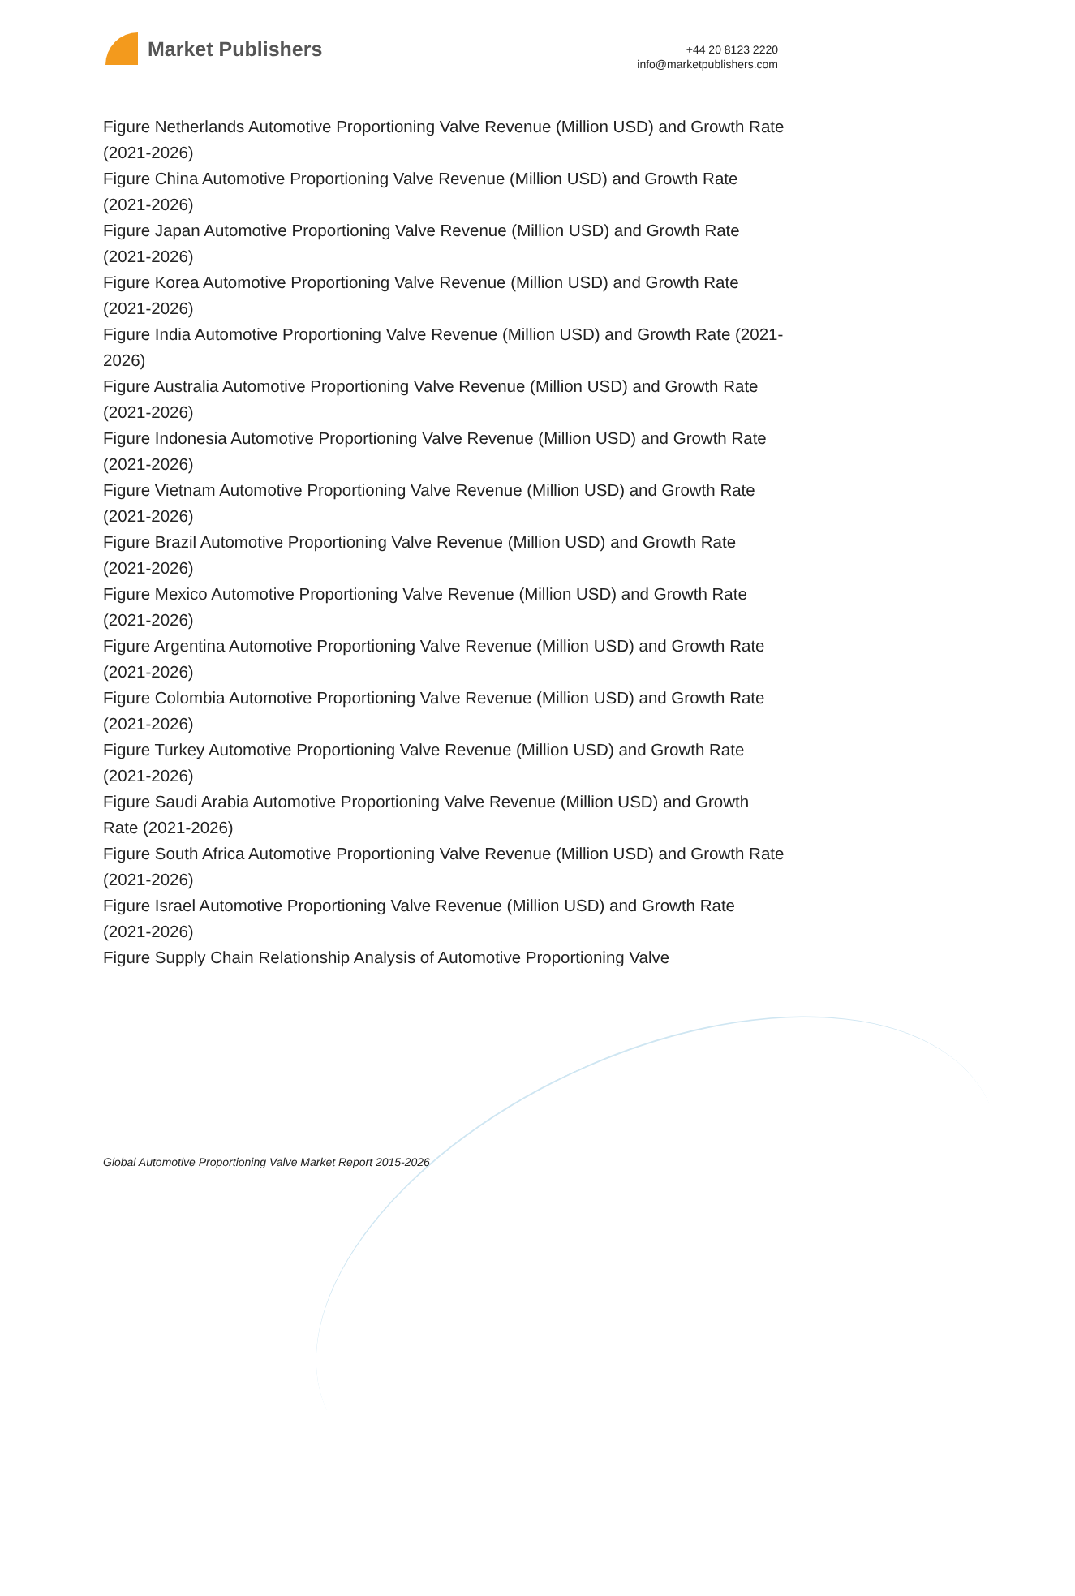Market Publishers
+44 20 8123 2220
info@marketpublishers.com
Figure Netherlands Automotive Proportioning Valve Revenue (Million USD) and Growth Rate (2021-2026)
Figure China Automotive Proportioning Valve Revenue (Million USD) and Growth Rate (2021-2026)
Figure Japan Automotive Proportioning Valve Revenue (Million USD) and Growth Rate (2021-2026)
Figure Korea Automotive Proportioning Valve Revenue (Million USD) and Growth Rate (2021-2026)
Figure India Automotive Proportioning Valve Revenue (Million USD) and Growth Rate (2021-2026)
Figure Australia Automotive Proportioning Valve Revenue (Million USD) and Growth Rate (2021-2026)
Figure Indonesia Automotive Proportioning Valve Revenue (Million USD) and Growth Rate (2021-2026)
Figure Vietnam Automotive Proportioning Valve Revenue (Million USD) and Growth Rate (2021-2026)
Figure Brazil Automotive Proportioning Valve Revenue (Million USD) and Growth Rate (2021-2026)
Figure Mexico Automotive Proportioning Valve Revenue (Million USD) and Growth Rate (2021-2026)
Figure Argentina Automotive Proportioning Valve Revenue (Million USD) and Growth Rate (2021-2026)
Figure Colombia Automotive Proportioning Valve Revenue (Million USD) and Growth Rate (2021-2026)
Figure Turkey Automotive Proportioning Valve Revenue (Million USD) and Growth Rate (2021-2026)
Figure Saudi Arabia Automotive Proportioning Valve Revenue (Million USD) and Growth Rate (2021-2026)
Figure South Africa Automotive Proportioning Valve Revenue (Million USD) and Growth Rate (2021-2026)
Figure Israel Automotive Proportioning Valve Revenue (Million USD) and Growth Rate (2021-2026)
Figure Supply Chain Relationship Analysis of Automotive Proportioning Valve
Global Automotive Proportioning Valve Market Report 2015-2026